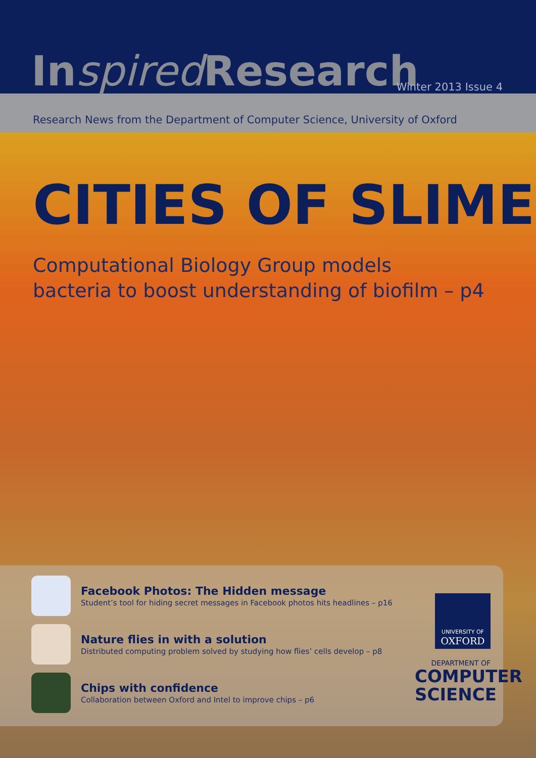Inspired Research Winter 2013 Issue 4
Research News from the Department of Computer Science, University of Oxford
CITIES OF SLIME
Computational Biology Group models
bacteria to boost understanding of biofilm – p4
Facebook Photos: The Hidden message
Student’s tool for hiding secret messages in Facebook photos hits headlines – p16
Nature flies in with a solution
Distributed computing problem solved by studying how flies’ cells develop – p8
Chips with confidence
Collaboration between Oxford and Intel to improve chips – p6
UNIVERSITY OF
OXFORD
DEPARTMENT OF
COMPUTER SCIENCE